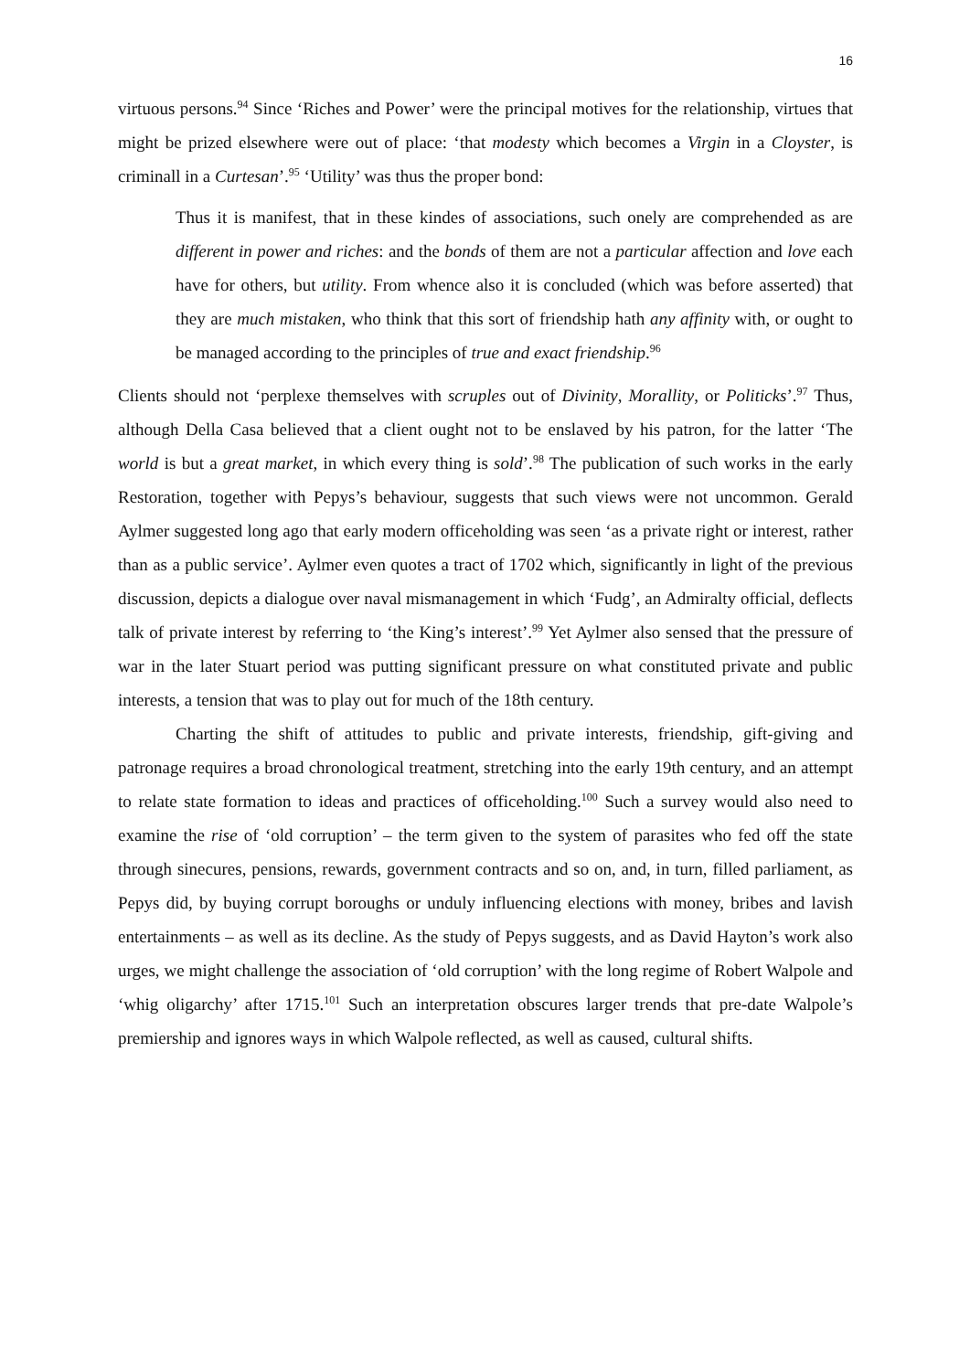16
virtuous persons.<sup>94</sup> Since ‘Riches and Power’ were the principal motives for the relationship, virtues that might be prized elsewhere were out of place: ‘that modesty which becomes a Virgin in a Cloyster, is criminall in a Curtesan’.<sup>95</sup> ‘Utility’ was thus the proper bond:
Thus it is manifest, that in these kindes of associations, such onely are comprehended as are different in power and riches: and the bonds of them are not a particular affection and love each have for others, but utility. From whence also it is concluded (which was before asserted) that they are much mistaken, who think that this sort of friendship hath any affinity with, or ought to be managed according to the principles of true and exact friendship.<sup>96</sup>
Clients should not ‘perplexe themselves with scruples out of Divinity, Morallity, or Politicks’.<sup>97</sup> Thus, although Della Casa believed that a client ought not to be enslaved by his patron, for the latter ‘The world is but a great market, in which every thing is sold’.<sup>98</sup> The publication of such works in the early Restoration, together with Pepys’s behaviour, suggests that such views were not uncommon. Gerald Aylmer suggested long ago that early modern officeholding was seen ‘as a private right or interest, rather than as a public service’. Aylmer even quotes a tract of 1702 which, significantly in light of the previous discussion, depicts a dialogue over naval mismanagement in which ‘Fudg’, an Admiralty official, deflects talk of private interest by referring to ‘the King’s interest’.<sup>99</sup> Yet Aylmer also sensed that the pressure of war in the later Stuart period was putting significant pressure on what constituted private and public interests, a tension that was to play out for much of the 18th century.
Charting the shift of attitudes to public and private interests, friendship, gift-giving and patronage requires a broad chronological treatment, stretching into the early 19th century, and an attempt to relate state formation to ideas and practices of officeholding.<sup>100</sup> Such a survey would also need to examine the rise of ‘old corruption’ – the term given to the system of parasites who fed off the state through sinecures, pensions, rewards, government contracts and so on, and, in turn, filled parliament, as Pepys did, by buying corrupt boroughs or unduly influencing elections with money, bribes and lavish entertainments – as well as its decline. As the study of Pepys suggests, and as David Hayton’s work also urges, we might challenge the association of ‘old corruption’ with the long regime of Robert Walpole and ‘whig oligarchy’ after 1715.<sup>101</sup> Such an interpretation obscures larger trends that pre-date Walpole’s premiership and ignores ways in which Walpole reflected, as well as caused, cultural shifts.